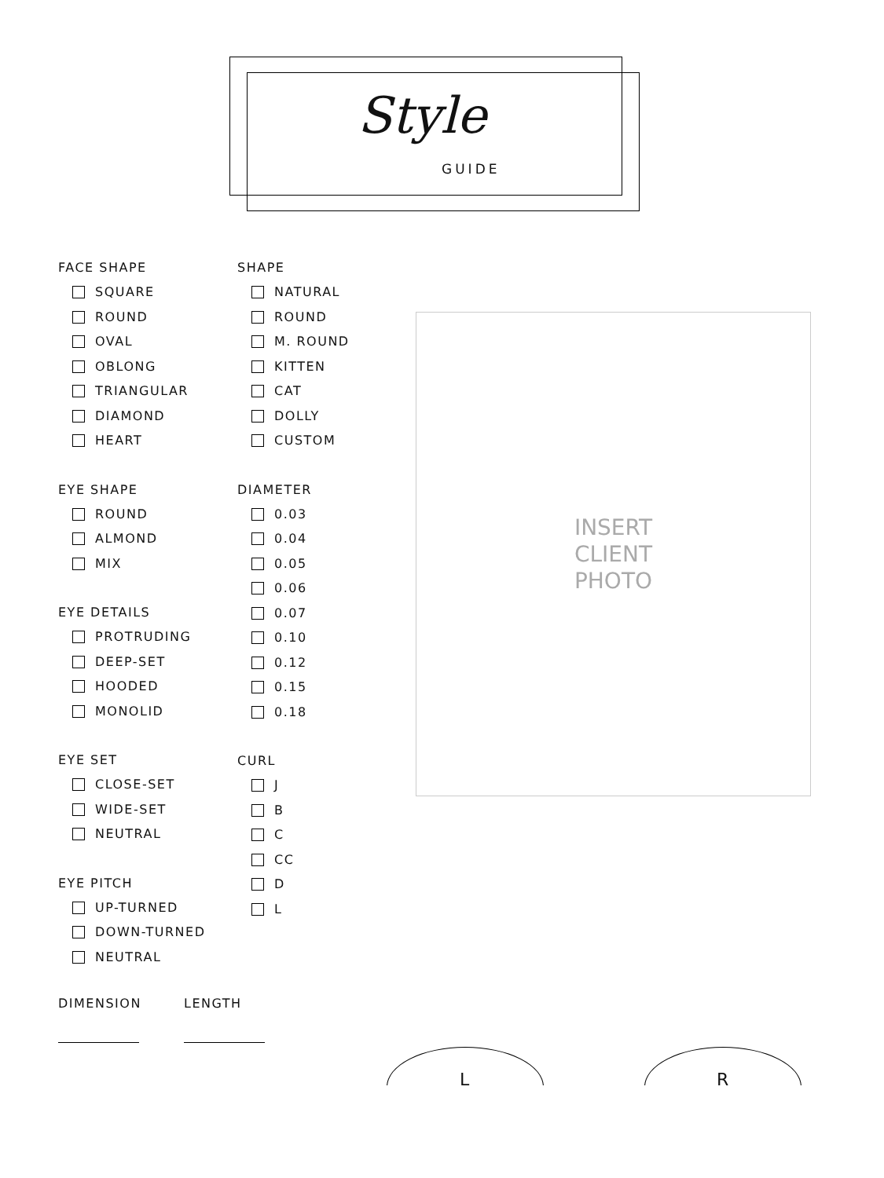Style
GUIDE
FACE SHAPE
SQUARE
ROUND
OVAL
OBLONG
TRIANGULAR
DIAMOND
HEART
EYE SHAPE
ROUND
ALMOND
MIX
EYE DETAILS
PROTRUDING
DEEP-SET
HOODED
MONOLID
EYE SET
CLOSE-SET
WIDE-SET
NEUTRAL
EYE PITCH
UP-TURNED
DOWN-TURNED
NEUTRAL
SHAPE
NATURAL
ROUND
M. ROUND
KITTEN
CAT
DOLLY
CUSTOM
DIAMETER
0.03
0.04
0.05
0.06
0.07
0.10
0.12
0.15
0.18
CURL
J
B
C
CC
D
L
INSERT
CLIENT
PHOTO
DIMENSION LENGTH
L R